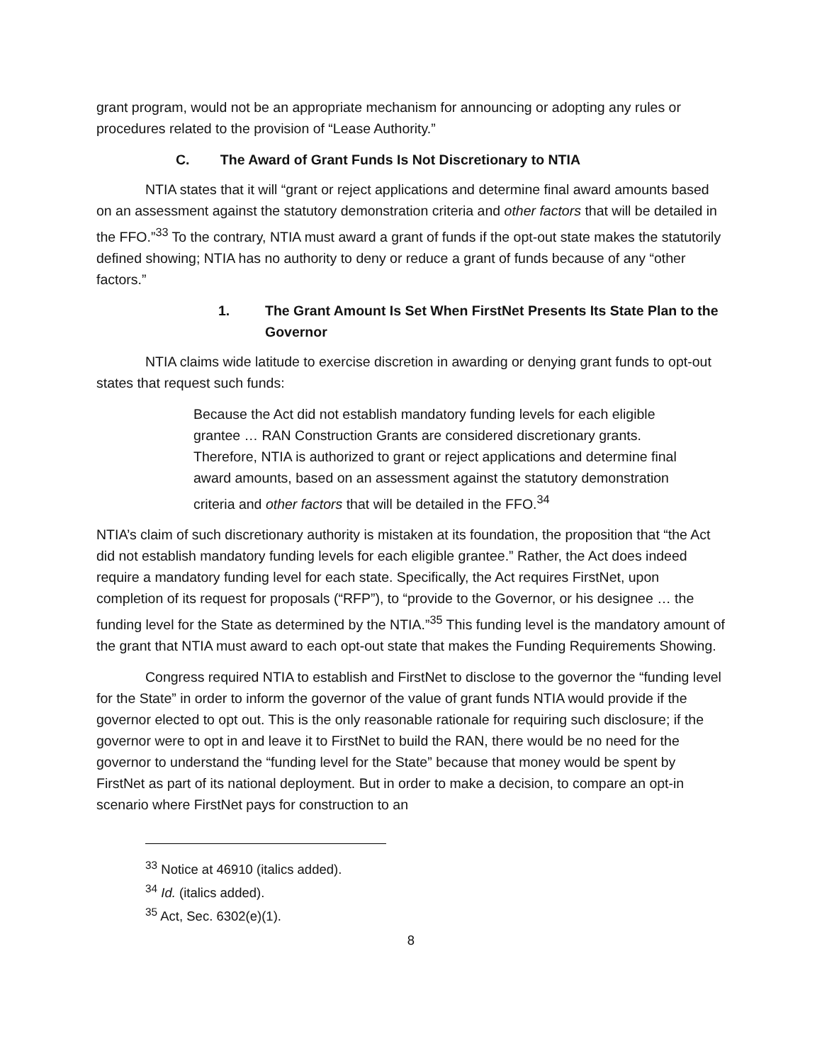grant program, would not be an appropriate mechanism for announcing or adopting any rules or procedures related to the provision of “Lease Authority.”
C. The Award of Grant Funds Is Not Discretionary to NTIA
NTIA states that it will “grant or reject applications and determine final award amounts based on an assessment against the statutory demonstration criteria and other factors that will be detailed in the FFO.”<sup>33</sup> To the contrary, NTIA must award a grant of funds if the opt-out state makes the statutorily defined showing; NTIA has no authority to deny or reduce a grant of funds because of any “other factors.”
1. The Grant Amount Is Set When FirstNet Presents Its State Plan to the Governor
NTIA claims wide latitude to exercise discretion in awarding or denying grant funds to opt-out states that request such funds:
Because the Act did not establish mandatory funding levels for each eligible grantee … RAN Construction Grants are considered discretionary grants. Therefore, NTIA is authorized to grant or reject applications and determine final award amounts, based on an assessment against the statutory demonstration criteria and other factors that will be detailed in the FFO.<sup>34</sup>
NTIA’s claim of such discretionary authority is mistaken at its foundation, the proposition that “the Act did not establish mandatory funding levels for each eligible grantee.” Rather, the Act does indeed require a mandatory funding level for each state. Specifically, the Act requires FirstNet, upon completion of its request for proposals (“RFP”), to “provide to the Governor, or his designee … the funding level for the State as determined by the NTIA.”<sup>35</sup> This funding level is the mandatory amount of the grant that NTIA must award to each opt-out state that makes the Funding Requirements Showing.
Congress required NTIA to establish and FirstNet to disclose to the governor the “funding level for the State” in order to inform the governor of the value of grant funds NTIA would provide if the governor elected to opt out. This is the only reasonable rationale for requiring such disclosure; if the governor were to opt in and leave it to FirstNet to build the RAN, there would be no need for the governor to understand the “funding level for the State” because that money would be spent by FirstNet as part of its national deployment. But in order to make a decision, to compare an opt-in scenario where FirstNet pays for construction to an
<sup>33</sup> Notice at 46910 (italics added).
<sup>34</sup> Id. (italics added).
<sup>35</sup> Act, Sec. 6302(e)(1).
8